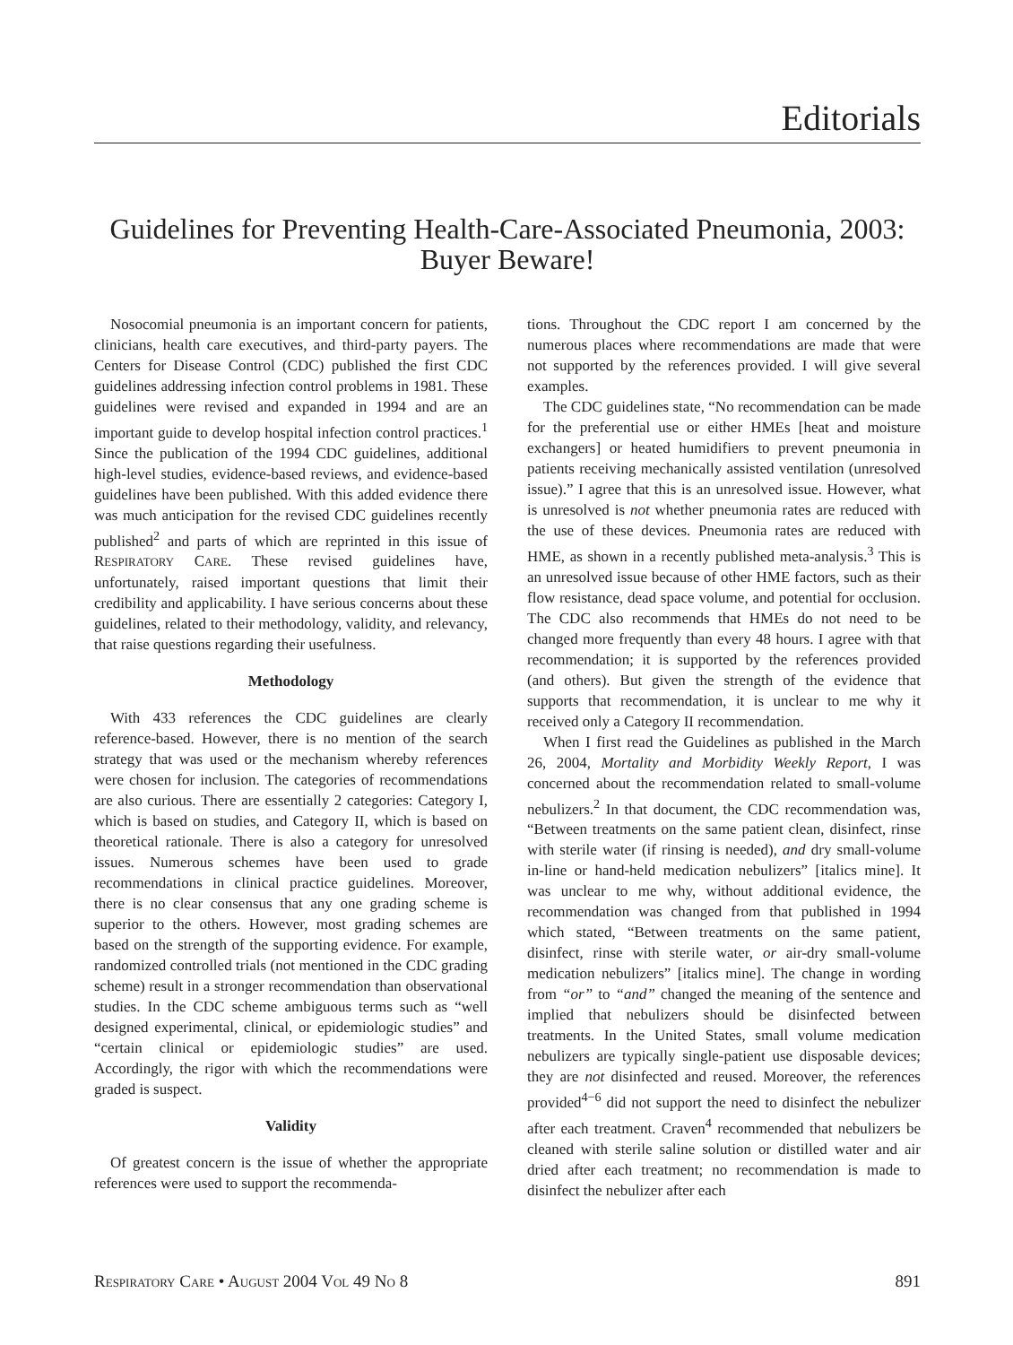Editorials
Guidelines for Preventing Health-Care-Associated Pneumonia, 2003:
Buyer Beware!
Nosocomial pneumonia is an important concern for patients, clinicians, health care executives, and third-party payers. The Centers for Disease Control (CDC) published the first CDC guidelines addressing infection control problems in 1981. These guidelines were revised and expanded in 1994 and are an important guide to develop hospital infection control practices.<sup>1</sup> Since the publication of the 1994 CDC guidelines, additional high-level studies, evidence-based reviews, and evidence-based guidelines have been published. With this added evidence there was much anticipation for the revised CDC guidelines recently published<sup>2</sup> and parts of which are reprinted in this issue of RESPIRATORY CARE. These revised guidelines have, unfortunately, raised important questions that limit their credibility and applicability. I have serious concerns about these guidelines, related to their methodology, validity, and relevancy, that raise questions regarding their usefulness.
Methodology
With 433 references the CDC guidelines are clearly reference-based. However, there is no mention of the search strategy that was used or the mechanism whereby references were chosen for inclusion. The categories of recommendations are also curious. There are essentially 2 categories: Category I, which is based on studies, and Category II, which is based on theoretical rationale. There is also a category for unresolved issues. Numerous schemes have been used to grade recommendations in clinical practice guidelines. Moreover, there is no clear consensus that any one grading scheme is superior to the others. However, most grading schemes are based on the strength of the supporting evidence. For example, randomized controlled trials (not mentioned in the CDC grading scheme) result in a stronger recommendation than observational studies. In the CDC scheme ambiguous terms such as “well designed experimental, clinical, or epidemiologic studies” and “certain clinical or epidemiologic studies” are used. Accordingly, the rigor with which the recommendations were graded is suspect.
Validity
Of greatest concern is the issue of whether the appropriate references were used to support the recommenda-
tions. Throughout the CDC report I am concerned by the numerous places where recommendations are made that were not supported by the references provided. I will give several examples.
The CDC guidelines state, “No recommendation can be made for the preferential use or either HMEs [heat and moisture exchangers] or heated humidifiers to prevent pneumonia in patients receiving mechanically assisted ventilation (unresolved issue).” I agree that this is an unresolved issue. However, what is unresolved is not whether pneumonia rates are reduced with the use of these devices. Pneumonia rates are reduced with HME, as shown in a recently published meta-analysis.<sup>3</sup> This is an unresolved issue because of other HME factors, such as their flow resistance, dead space volume, and potential for occlusion. The CDC also recommends that HMEs do not need to be changed more frequently than every 48 hours. I agree with that recommendation; it is supported by the references provided (and others). But given the strength of the evidence that supports that recommendation, it is unclear to me why it received only a Category II recommendation.
When I first read the Guidelines as published in the March 26, 2004, Mortality and Morbidity Weekly Report, I was concerned about the recommendation related to small-volume nebulizers.<sup>2</sup> In that document, the CDC recommendation was, “Between treatments on the same patient clean, disinfect, rinse with sterile water (if rinsing is needed), and dry small-volume in-line or hand-held medication nebulizers” [italics mine]. It was unclear to me why, without additional evidence, the recommendation was changed from that published in 1994 which stated, “Between treatments on the same patient, disinfect, rinse with sterile water, or air-dry small-volume medication nebulizers” [italics mine]. The change in wording from “or” to “and” changed the meaning of the sentence and implied that nebulizers should be disinfected between treatments. In the United States, small volume medication nebulizers are typically single-patient use disposable devices; they are not disinfected and reused. Moreover, the references provided<sup>4−6</sup> did not support the need to disinfect the nebulizer after each treatment. Craven<sup>4</sup> recommended that nebulizers be cleaned with sterile saline solution or distilled water and air dried after each treatment; no recommendation is made to disinfect the nebulizer after each
RESPIRATORY CARE • AUGUST 2004 VOL 49 NO 8 891